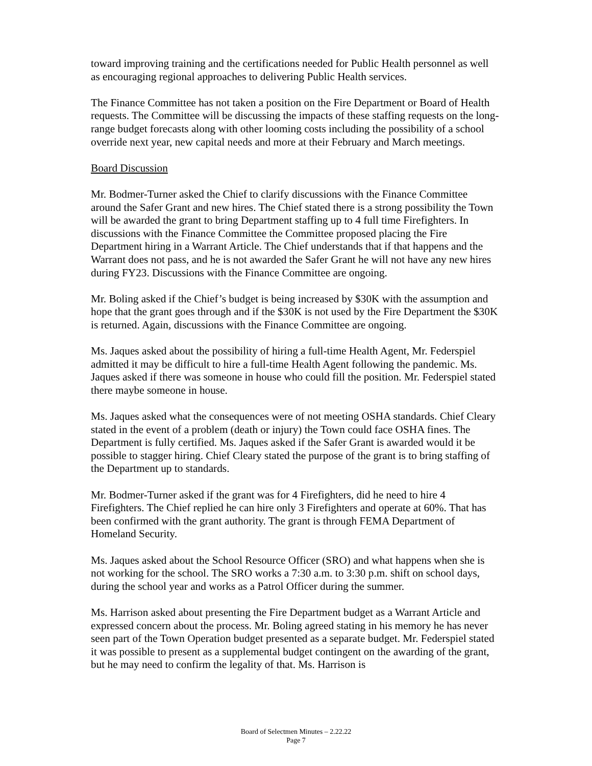toward improving training and the certifications needed for Public Health personnel as well as encouraging regional approaches to delivering Public Health services.
The Finance Committee has not taken a position on the Fire Department or Board of Health requests. The Committee will be discussing the impacts of these staffing requests on the long-range budget forecasts along with other looming costs including the possibility of a school override next year, new capital needs and more at their February and March meetings.
Board Discussion
Mr. Bodmer-Turner asked the Chief to clarify discussions with the Finance Committee around the Safer Grant and new hires. The Chief stated there is a strong possibility the Town will be awarded the grant to bring Department staffing up to 4 full time Firefighters. In discussions with the Finance Committee the Committee proposed placing the Fire Department hiring in a Warrant Article. The Chief understands that if that happens and the Warrant does not pass, and he is not awarded the Safer Grant he will not have any new hires during FY23. Discussions with the Finance Committee are ongoing.
Mr. Boling asked if the Chief’s budget is being increased by $30K with the assumption and hope that the grant goes through and if the $30K is not used by the Fire Department the $30K is returned. Again, discussions with the Finance Committee are ongoing.
Ms. Jaques asked about the possibility of hiring a full-time Health Agent, Mr. Federspiel admitted it may be difficult to hire a full-time Health Agent following the pandemic. Ms. Jaques asked if there was someone in house who could fill the position. Mr. Federspiel stated there maybe someone in house.
Ms. Jaques asked what the consequences were of not meeting OSHA standards. Chief Cleary stated in the event of a problem (death or injury) the Town could face OSHA fines. The Department is fully certified. Ms. Jaques asked if the Safer Grant is awarded would it be possible to stagger hiring. Chief Cleary stated the purpose of the grant is to bring staffing of the Department up to standards.
Mr. Bodmer-Turner asked if the grant was for 4 Firefighters, did he need to hire 4 Firefighters. The Chief replied he can hire only 3 Firefighters and operate at 60%. That has been confirmed with the grant authority. The grant is through FEMA Department of Homeland Security.
Ms. Jaques asked about the School Resource Officer (SRO) and what happens when she is not working for the school. The SRO works a 7:30 a.m. to 3:30 p.m. shift on school days, during the school year and works as a Patrol Officer during the summer.
Ms. Harrison asked about presenting the Fire Department budget as a Warrant Article and expressed concern about the process. Mr. Boling agreed stating in his memory he has never seen part of the Town Operation budget presented as a separate budget. Mr. Federspiel stated it was possible to present as a supplemental budget contingent on the awarding of the grant, but he may need to confirm the legality of that. Ms. Harrison is
Board of Selectmen Minutes – 2.22.22
Page 7